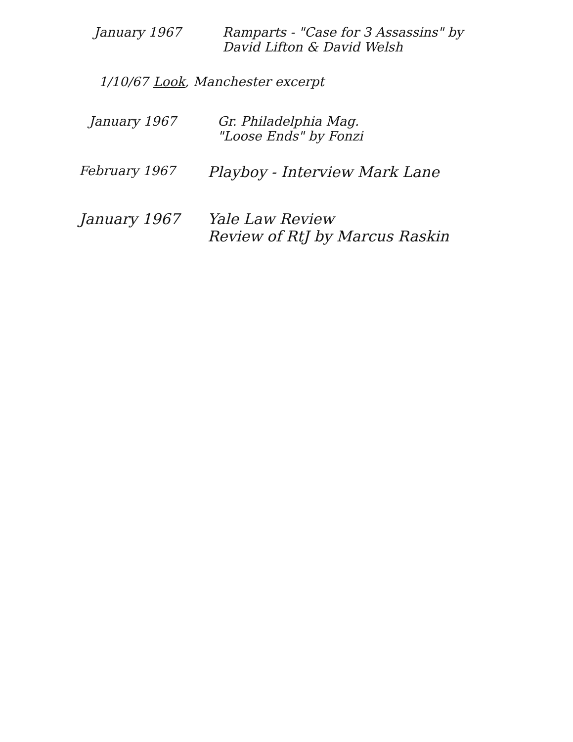January 1967 Ramparts - "Case for 3 Assassins" by
David Lifton & David Welsh
1/10/67 Look, Manchester excerpt
January 1967 Gr. Philadelphia Mag.
"Loose Ends" by Fonzi
February 1967
Playboy - Interview Mark Lane
January 1967 Yale Law Review
Review of RtJ by Marcus Raskin